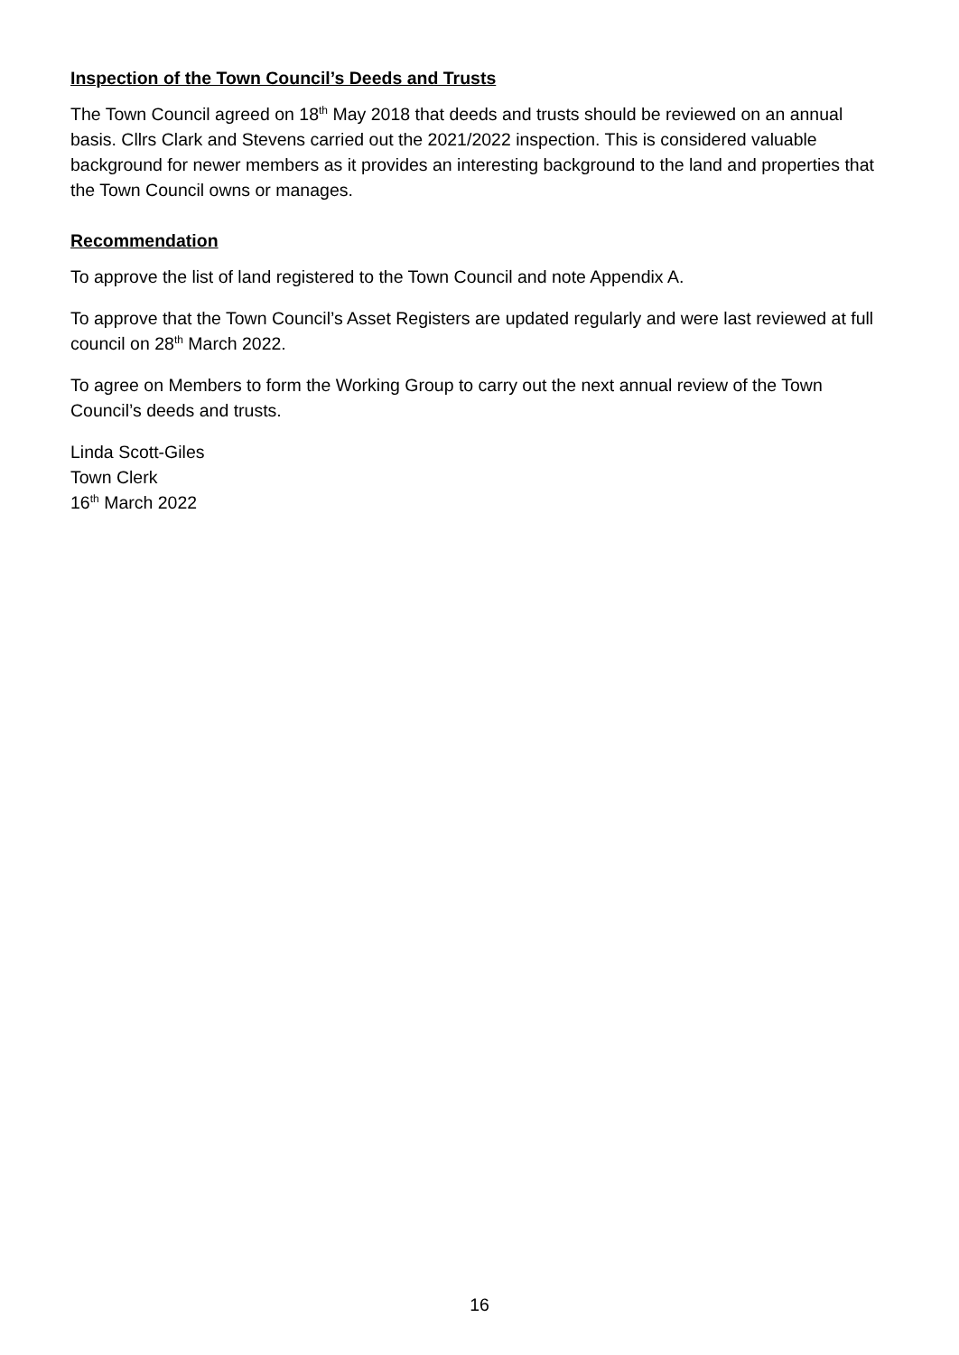Inspection of the Town Council’s Deeds and Trusts
The Town Council agreed on 18<sup>th</sup> May 2018 that deeds and trusts should be reviewed on an annual basis. Cllrs Clark and Stevens carried out the 2021/2022 inspection. This is considered valuable background for newer members as it provides an interesting background to the land and properties that the Town Council owns or manages.
Recommendation
To approve the list of land registered to the Town Council and note Appendix A.
To approve that the Town Council’s Asset Registers are updated regularly and were last reviewed at full council on 28<sup>th</sup> March 2022.
To agree on Members to form the Working Group to carry out the next annual review of the Town Council’s deeds and trusts.
Linda Scott-Giles
Town Clerk
16<sup>th</sup> March 2022
16